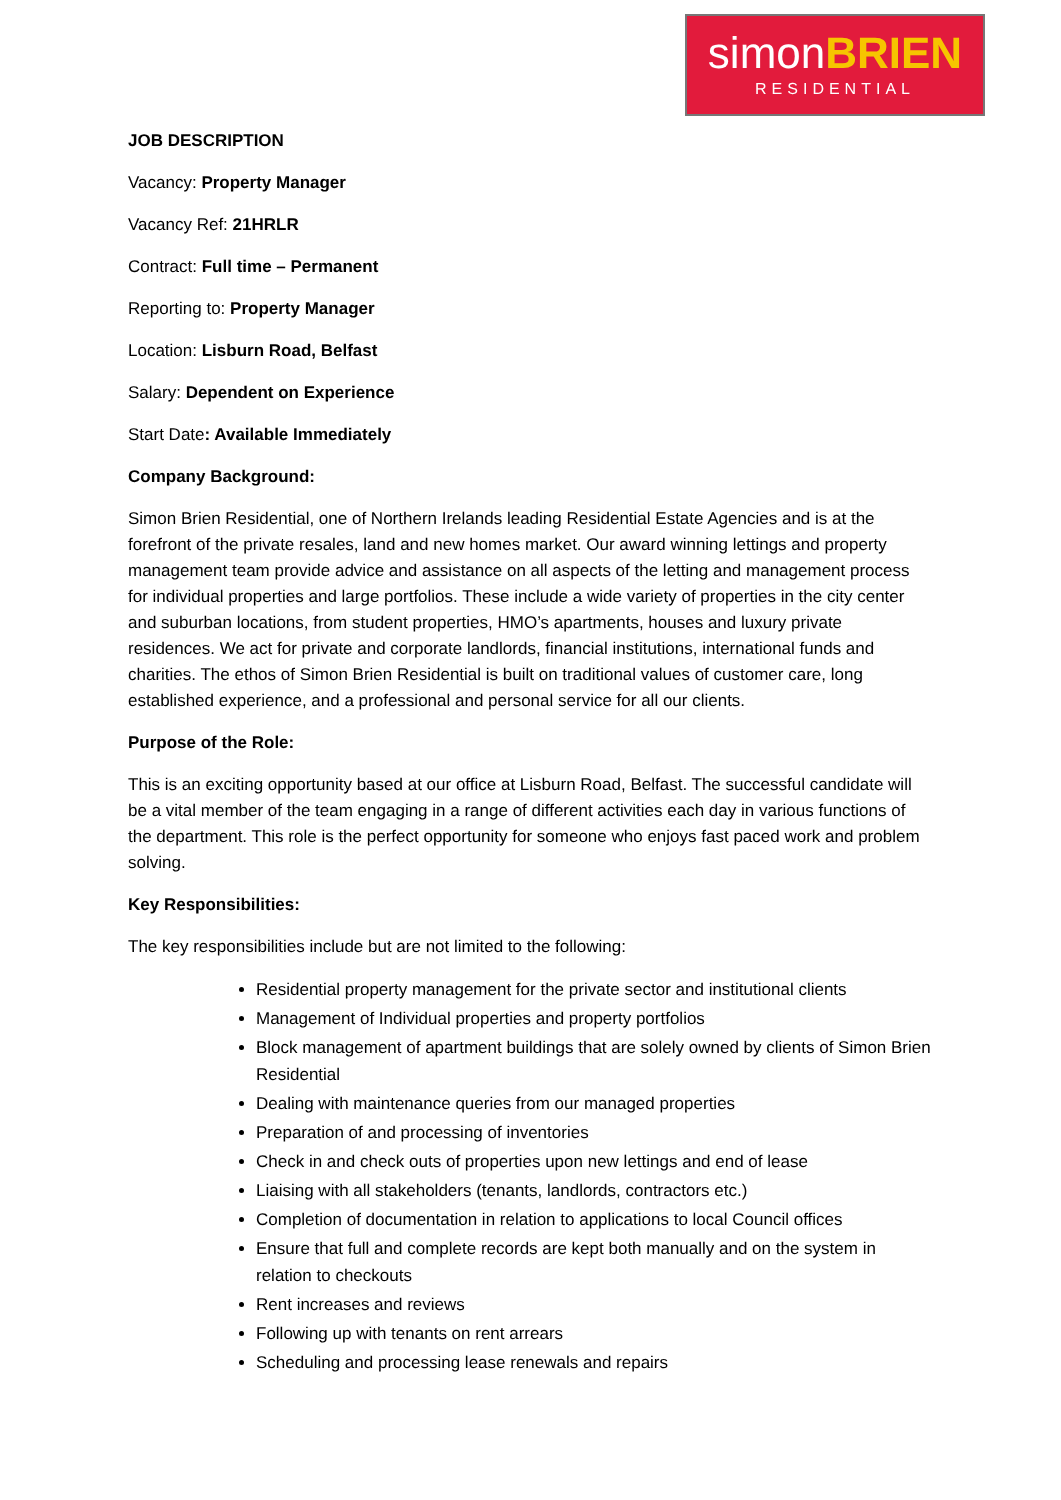simonBRIEN
RESIDENTIAL
JOB DESCRIPTION
Vacancy: Property Manager
Vacancy Ref: 21HRLR
Contract: Full time – Permanent
Reporting to: Property Manager
Location: Lisburn Road, Belfast
Salary: Dependent on Experience
Start Date: Available Immediately
Company Background:
Simon Brien Residential, one of Northern Irelands leading Residential Estate Agencies and is at the forefront of the private resales, land and new homes market. Our award winning lettings and property management team provide advice and assistance on all aspects of the letting and management process for individual properties and large portfolios. These include a wide variety of properties in the city center and suburban locations, from student properties, HMO’s apartments, houses and luxury private residences. We act for private and corporate landlords, financial institutions, international funds and charities. The ethos of Simon Brien Residential is built on traditional values of customer care, long established experience, and a professional and personal service for all our clients.
Purpose of the Role:
This is an exciting opportunity based at our office at Lisburn Road, Belfast. The successful candidate will be a vital member of the team engaging in a range of different activities each day in various functions of the department. This role is the perfect opportunity for someone who enjoys fast paced work and problem solving.
Key Responsibilities:
The key responsibilities include but are not limited to the following:
Residential property management for the private sector and institutional clients
Management of Individual properties and property portfolios
Block management of apartment buildings that are solely owned by clients of Simon Brien Residential
Dealing with maintenance queries from our managed properties
Preparation of and processing of inventories
Check in and check outs of properties upon new lettings and end of lease
Liaising with all stakeholders (tenants, landlords, contractors etc.)
Completion of documentation in relation to applications to local Council offices
Ensure that full and complete records are kept both manually and on the system in relation to checkouts
Rent increases and reviews
Following up with tenants on rent arrears
Scheduling and processing lease renewals and repairs